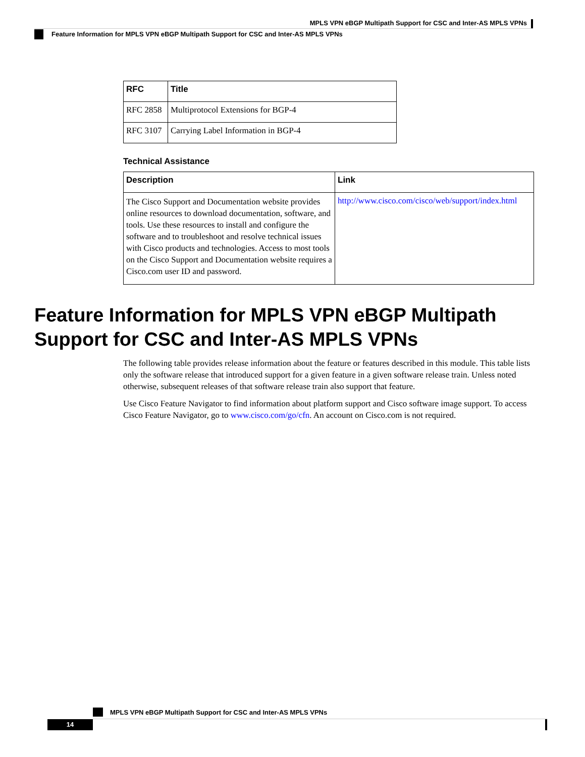MPLS VPN eBGP Multipath Support for CSC and Inter-AS MPLS VPNs
Feature Information for MPLS VPN eBGP Multipath Support for CSC and Inter-AS MPLS VPNs
| RFC | Title |
| --- | --- |
| RFC 2858 | Multiprotocol Extensions for BGP-4 |
| RFC 3107 | Carrying Label Information in BGP-4 |
Technical Assistance
| Description | Link |
| --- | --- |
| The Cisco Support and Documentation website provides online resources to download documentation, software, and tools. Use these resources to install and configure the software and to troubleshoot and resolve technical issues with Cisco products and technologies. Access to most tools on the Cisco Support and Documentation website requires a Cisco.com user ID and password. | http://www.cisco.com/cisco/web/support/index.html |
Feature Information for MPLS VPN eBGP Multipath Support for CSC and Inter-AS MPLS VPNs
The following table provides release information about the feature or features described in this module. This table lists only the software release that introduced support for a given feature in a given software release train. Unless noted otherwise, subsequent releases of that software release train also support that feature.
Use Cisco Feature Navigator to find information about platform support and Cisco software image support. To access Cisco Feature Navigator, go to www.cisco.com/go/cfn. An account on Cisco.com is not required.
MPLS VPN eBGP Multipath Support for CSC and Inter-AS MPLS VPNs
14